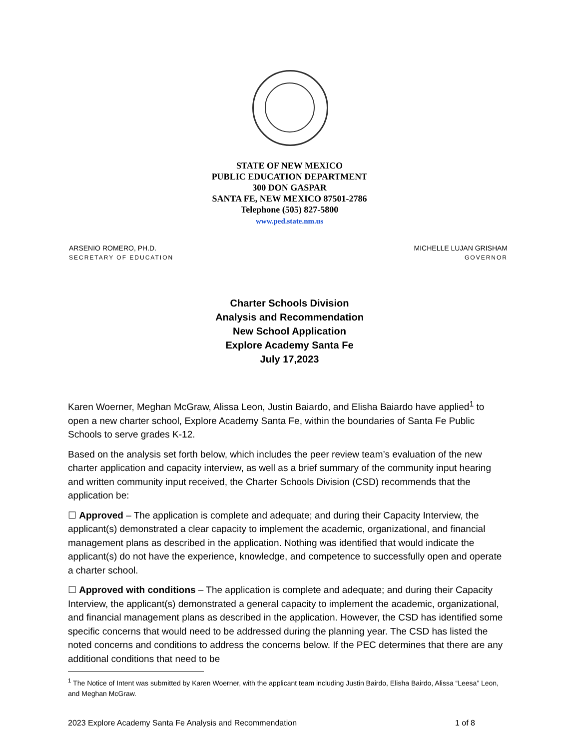STATE OF NEW MEXICO
PUBLIC EDUCATION DEPARTMENT
300 DON GASPAR
SANTA FE, NEW MEXICO 87501-2786
Telephone (505) 827-5800
www.ped.state.nm.us
ARSENIO ROMERO, PH.D.
SECRETARY OF EDUCATION
MICHELLE LUJAN GRISHAM
GOVERNOR
Charter Schools Division
Analysis and Recommendation
New School Application
Explore Academy Santa Fe
July 17,2023
Karen Woerner, Meghan McGraw, Alissa Leon, Justin Baiardo, and Elisha Baiardo have applied<sup>1</sup> to open a new charter school, Explore Academy Santa Fe, within the boundaries of Santa Fe Public Schools to serve grades K-12.
Based on the analysis set forth below, which includes the peer review team’s evaluation of the new charter application and capacity interview, as well as a brief summary of the community input hearing and written community input received, the Charter Schools Division (CSD) recommends that the application be:
☐ Approved – The application is complete and adequate; and during their Capacity Interview, the applicant(s) demonstrated a clear capacity to implement the academic, organizational, and financial management plans as described in the application. Nothing was identified that would indicate the applicant(s) do not have the experience, knowledge, and competence to successfully open and operate a charter school.
☐ Approved with conditions – The application is complete and adequate; and during their Capacity Interview, the applicant(s) demonstrated a general capacity to implement the academic, organizational, and financial management plans as described in the application. However, the CSD has identified some specific concerns that would need to be addressed during the planning year. The CSD has listed the noted concerns and conditions to address the concerns below. If the PEC determines that there are any additional conditions that need to be
<sup>1</sup> The Notice of Intent was submitted by Karen Woerner, with the applicant team including Justin Bairdo, Elisha Bairdo, Alissa “Leesa” Leon, and Meghan McGraw.
2023 Explore Academy Santa Fe Analysis and Recommendation 1 of 8